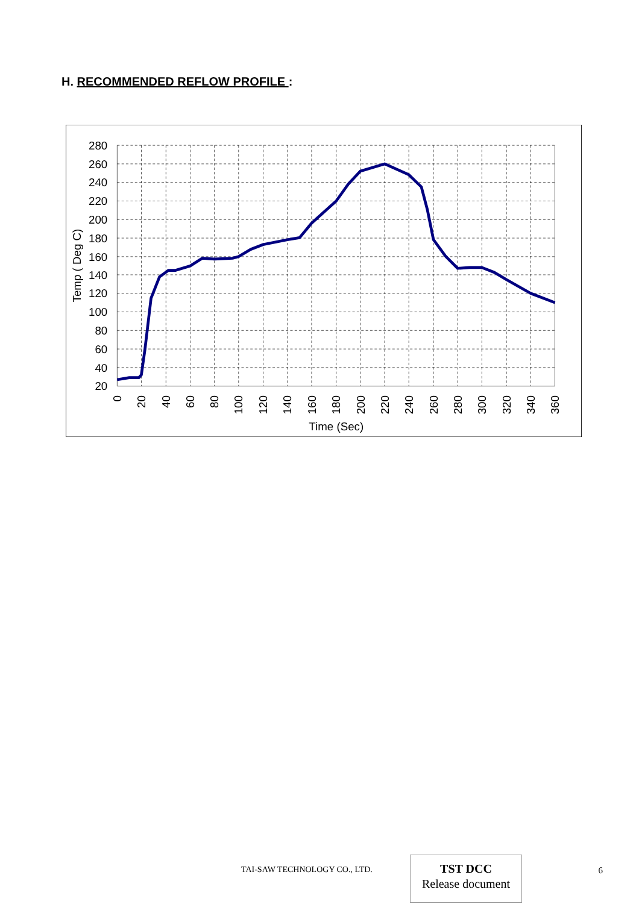H. RECOMMENDED REFLOW PROFILE :
280
260
240
220
200
180
160
140
120
100
80
60
40
20
Temp ( Deg C)
0
20
40
60
80
100
120
140
160
180
200
220
240
260
280
300
320
340
360
Time (Sec)
TAI-SAW TECHNOLOGY CO., LTD.
TST DCC
Release document
6